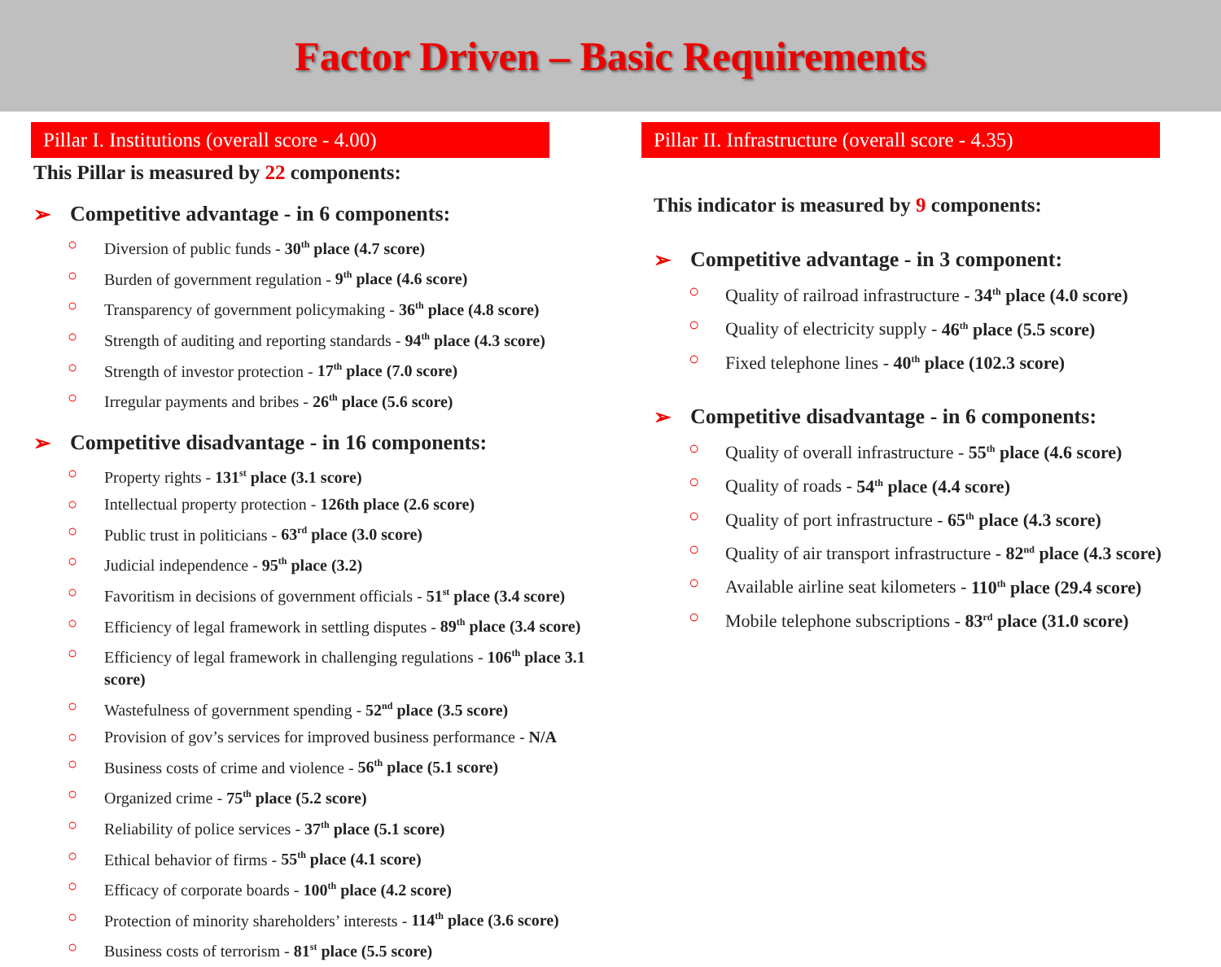Factor Driven – Basic Requirements
Pillar I. Institutions (overall score - 4.00)
This Pillar is measured by 22 components:
➢ Competitive advantage - in 6 components:
○ Diversion of public funds - 30<sup>th</sup> place (4.7 score)
○ Burden of government regulation - 9<sup>th</sup> place (4.6 score)
○ Transparency of government policymaking - 36<sup>th</sup> place (4.8 score)
○ Strength of auditing and reporting standards - 94<sup>th</sup> place (4.3 score)
○ Strength of investor protection - 17<sup>th</sup> place (7.0 score)
○ Irregular payments and bribes - 26<sup>th</sup> place (5.6 score)
➢ Competitive disadvantage - in 16 components:
○ Property rights - 131<sup>st</sup> place (3.1 score)
○ Intellectual property protection - 126th place (2.6 score)
○ Public trust in politicians - 63<sup>rd</sup> place (3.0 score)
○ Judicial independence - 95<sup>th</sup> place (3.2)
○ Favoritism in decisions of government officials - 51<sup>st</sup> place (3.4 score)
○ Efficiency of legal framework in settling disputes - 89<sup>th</sup> place (3.4 score)
○ Efficiency of legal framework in challenging regulations - 106<sup>th</sup> place 3.1 score)
○ Wastefulness of government spending - 52<sup>nd</sup> place (3.5 score)
○ Provision of gov’s services for improved business performance - N/A
○ Business costs of crime and violence - 56<sup>th</sup> place (5.1 score)
○ Organized crime - 75<sup>th</sup> place (5.2 score)
○ Reliability of police services - 37<sup>th</sup> place (5.1 score)
○ Ethical behavior of firms - 55<sup>th</sup> place (4.1 score)
○ Efficacy of corporate boards - 100<sup>th</sup> place (4.2 score)
○ Protection of minority shareholders’ interests - 114<sup>th</sup> place (3.6 score)
○ Business costs of terrorism - 81<sup>st</sup> place (5.5 score)
Pillar II. Infrastructure (overall score - 4.35)
This indicator is measured by 9 components:
➢ Competitive advantage - in 3 component:
○ Quality of railroad infrastructure - 34<sup>th</sup> place (4.0 score)
○ Quality of electricity supply - 46<sup>th</sup> place (5.5 score)
○ Fixed telephone lines - 40<sup>th</sup> place (102.3 score)
➢ Competitive disadvantage - in 6 components:
○ Quality of overall infrastructure - 55<sup>th</sup> place (4.6 score)
○ Quality of roads - 54<sup>th</sup> place (4.4 score)
○ Quality of port infrastructure - 65<sup>th</sup> place (4.3 score)
○ Quality of air transport infrastructure - 82<sup>nd</sup> place (4.3 score)
○ Available airline seat kilometers - 110<sup>th</sup> place (29.4 score)
○ Mobile telephone subscriptions - 83<sup>rd</sup> place (31.0 score)